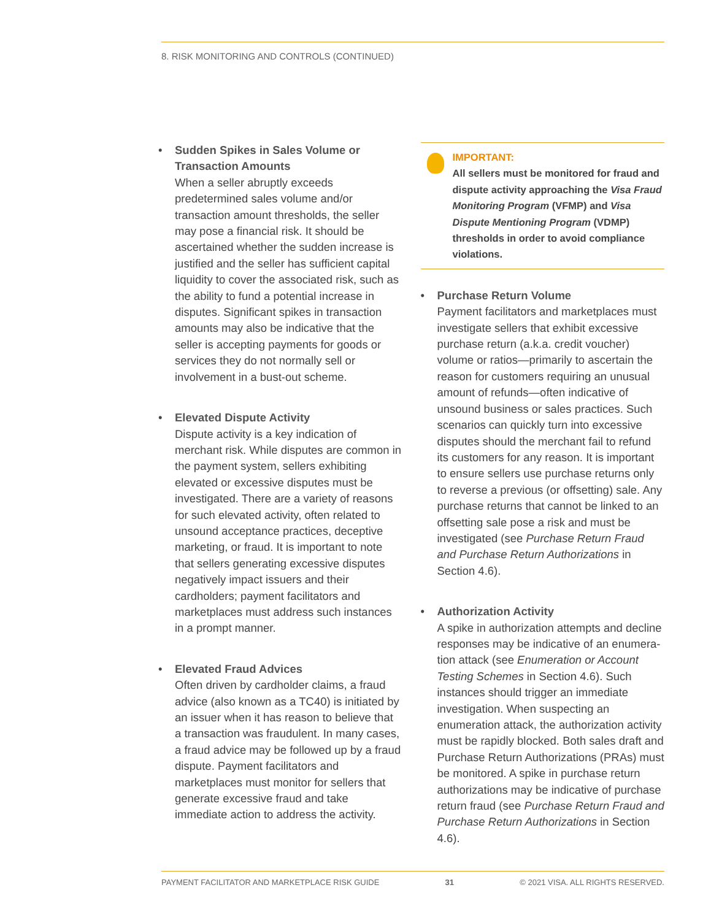8. RISK MONITORING AND CONTROLS (CONTINUED)
•
Sudden Spikes in Sales Volume or Transaction Amounts
When a seller abruptly exceeds predetermined sales volume and/or transaction amount thresholds, the seller may pose a financial risk. It should be ascertained whether the sudden increase is justified and the seller has sufficient capital liquidity to cover the associated risk, such as the ability to fund a potential increase in disputes. Significant spikes in transaction amounts may also be indicative that the seller is accepting payments for goods or services they do not normally sell or involvement in a bust-out scheme.
•
Elevated Dispute Activity
Dispute activity is a key indication of merchant risk. While disputes are common in the payment system, sellers exhibiting elevated or excessive disputes must be investigated. There are a variety of reasons for such elevated activity, often related to unsound acceptance practices, deceptive marketing, or fraud. It is important to note that sellers generating excessive disputes negatively impact issuers and their cardholders; payment facilitators and marketplaces must address such instances in a prompt manner.
•
Elevated Fraud Advices
Often driven by cardholder claims, a fraud advice (also known as a TC40) is initiated by an issuer when it has reason to believe that a transaction was fraudulent. In many cases, a fraud advice may be followed up by a fraud dispute. Payment facilitators and marketplaces must monitor for sellers that generate excessive fraud and take immediate action to address the activity.
IMPORTANT:
All sellers must be monitored for fraud and dispute activity approaching the Visa Fraud Monitoring Program (VFMP) and Visa Dispute Mentioning Program (VDMP) thresholds in order to avoid compliance violations.
•
Purchase Return Volume
Payment facilitators and marketplaces must investigate sellers that exhibit excessive purchase return (a.k.a. credit voucher) volume or ratios—primarily to ascertain the reason for customers requiring an unusual amount of refunds—often indicative of unsound business or sales practices. Such scenarios can quickly turn into excessive disputes should the merchant fail to refund its customers for any reason. It is important to ensure sellers use purchase returns only to reverse a previous (or offsetting) sale. Any purchase returns that cannot be linked to an offsetting sale pose a risk and must be investigated (see Purchase Return Fraud and Purchase Return Authorizations in Section 4.6).
•
Authorization Activity
A spike in authorization attempts and decline responses may be indicative of an enumera-tion attack (see Enumeration or Account Testing Schemes in Section 4.6). Such instances should trigger an immediate investigation. When suspecting an enumeration attack, the authorization activity must be rapidly blocked. Both sales draft and Purchase Return Authorizations (PRAs) must be monitored. A spike in purchase return authorizations may be indicative of purchase return fraud (see Purchase Return Fraud and Purchase Return Authorizations in Section 4.6).
PAYMENT FACILITATOR AND MARKETPLACE RISK GUIDE 31 © 2021 VISA. ALL RIGHTS RESERVED.